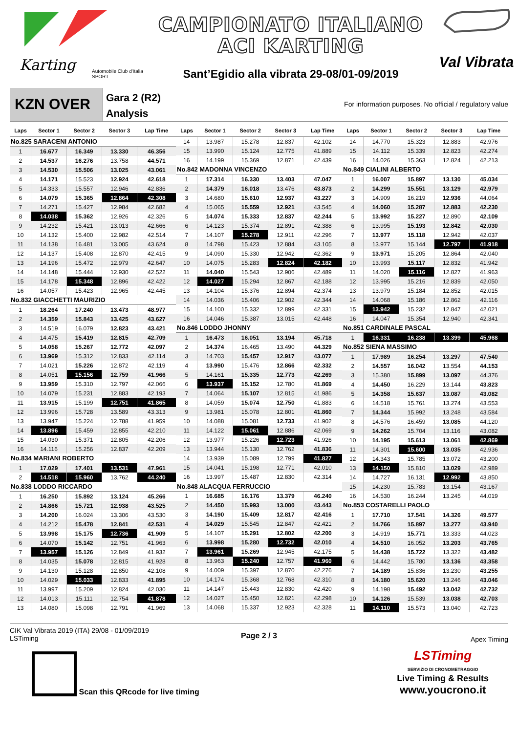Karting
Automobile Club d'Italia
SPORT
CAMPIONATO ITALIANO
ACI KARTING
Sant’Egidio alla vibrata 29-08/01-09/2019
Val Vibrata
KZN OVER
Gara 2 (R2)
Analysis
For information purposes. No official / regulatory value
| Laps | Sector 1 | Sector 2 | Sector 3 | Lap Time |
| --- | --- | --- | --- | --- |
| No.825 SARACENI ANTONIO | | | | |
| 1 | 16.677 | 16.349 | 13.330 | 46.356 |
| 2 | 14.537 | 16.276 | 13.758 | 44.571 |
| 3 | 14.530 | 15.506 | 13.025 | 43.061 |
| 4 | 14.171 | 15.523 | 12.924 | 42.618 |
| 5 | 14.333 | 15.557 | 12.946 | 42.836 |
| 6 | 14.079 | 15.365 | 12.864 | 42.308 |
| 7 | 14.271 | 15.427 | 12.984 | 42.682 |
| 8 | 14.038 | 15.362 | 12.926 | 42.326 |
| 9 | 14.232 | 15.421 | 13.013 | 42.666 |
| 10 | 14.132 | 15.400 | 12.982 | 42.514 |
| 11 | 14.138 | 16.481 | 13.005 | 43.624 |
| 12 | 14.137 | 15.408 | 12.870 | 42.415 |
| 13 | 14.196 | 15.472 | 12.979 | 42.647 |
| 14 | 14.148 | 15.444 | 12.930 | 42.522 |
| 15 | 14.178 | 15.348 | 12.896 | 42.422 |
| 16 | 14.057 | 15.423 | 12.965 | 42.445 |
| No.832 GIACCHETTI MAURIZIO | | | | |
| 1 | 18.264 | 17.240 | 13.473 | 48.977 |
| 2 | 14.359 | 15.843 | 13.425 | 43.627 |
| 3 | 14.519 | 16.079 | 12.823 | 43.421 |
| 4 | 14.475 | 15.419 | 12.815 | 42.709 |
| 5 | 14.058 | 15.267 | 12.772 | 42.097 |
| 6 | 13.969 | 15.312 | 12.833 | 42.114 |
| 7 | 14.021 | 15.226 | 12.872 | 42.119 |
| 8 | 14.051 | 15.156 | 12.759 | 41.966 |
| 9 | 13.959 | 15.310 | 12.797 | 42.066 |
| 10 | 14.079 | 15.231 | 12.883 | 42.193 |
| 11 | 13.915 | 15.199 | 12.751 | 41.865 |
| 12 | 13.996 | 15.728 | 13.589 | 43.313 |
| 13 | 13.947 | 15.224 | 12.788 | 41.959 |
| 14 | 13.896 | 15.459 | 12.855 | 42.210 |
| 15 | 14.030 | 15.371 | 12.805 | 42.206 |
| 16 | 14.116 | 15.256 | 12.837 | 42.209 |
| No.834 MARIANI ROBERTO | | | | |
| 1 | 17.029 | 17.401 | 13.531 | 47.961 |
| 2 | 14.518 | 15.960 | 13.762 | 44.240 |
| No.838 LODDO RICCARDO | | | | |
| 1 | 16.250 | 15.892 | 13.124 | 45.266 |
| 2 | 14.866 | 15.721 | 12.938 | 43.525 |
| 3 | 14.200 | 16.024 | 13.306 | 43.530 |
| 4 | 14.212 | 15.478 | 12.841 | 42.531 |
| 5 | 13.998 | 15.175 | 12.736 | 41.909 |
| 6 | 14.070 | 15.142 | 12.751 | 41.963 |
| 7 | 13.957 | 15.126 | 12.849 | 41.932 |
| 8 | 14.035 | 15.078 | 12.815 | 41.928 |
| 9 | 14.130 | 15.128 | 12.850 | 42.108 |
| 10 | 14.029 | 15.033 | 12.833 | 41.895 |
| 11 | 13.997 | 15.209 | 12.824 | 42.030 |
| 12 | 14.013 | 15.111 | 12.754 | 41.878 |
| 13 | 14.080 | 15.098 | 12.791 | 41.969 |
| Laps | Sector 1 | Sector 2 | Sector 3 | Lap Time |
| --- | --- | --- | --- | --- |
| 14 | 13.987 | 15.278 | 12.837 | 42.102 |
| 15 | 13.990 | 15.124 | 12.775 | 41.889 |
| 16 | 14.199 | 15.369 | 12.871 | 42.439 |
| No.842 MADONNA VINCENZO | | | | |
| 1 | 17.314 | 16.330 | 13.403 | 47.047 |
| 2 | 14.379 | 16.018 | 13.476 | 43.873 |
| 3 | 14.680 | 15.610 | 12.937 | 43.227 |
| 4 | 15.065 | 15.559 | 12.921 | 43.545 |
| 5 | 14.074 | 15.333 | 12.837 | 42.244 |
| 6 | 14.123 | 15.374 | 12.891 | 42.388 |
| 7 | 14.107 | 15.278 | 12.911 | 42.296 |
| 8 | 14.798 | 15.423 | 12.884 | 43.105 |
| 9 | 14.090 | 15.330 | 12.942 | 42.362 |
| 10 | 14.075 | 15.283 | 12.824 | 42.182 |
| 11 | 14.040 | 15.543 | 12.906 | 42.489 |
| 12 | 14.027 | 15.294 | 12.867 | 42.188 |
| 13 | 14.104 | 15.376 | 12.894 | 42.374 |
| 14 | 14.036 | 15.406 | 12.902 | 42.344 |
| 15 | 14.100 | 15.332 | 12.899 | 42.331 |
| 16 | 14.046 | 15.387 | 13.015 | 42.448 |
| No.846 LODDO JHONNY | | | | |
| 1 | 16.473 | 16.051 | 13.194 | 45.718 |
| 2 | 14.374 | 16.465 | 13.490 | 44.329 |
| 3 | 14.703 | 15.457 | 12.917 | 43.077 |
| 4 | 13.990 | 15.476 | 12.866 | 42.332 |
| 5 | 14.161 | 15.335 | 12.773 | 42.269 |
| 6 | 13.937 | 15.152 | 12.780 | 41.869 |
| 7 | 14.064 | 15.107 | 12.815 | 41.986 |
| 8 | 14.059 | 15.074 | 12.750 | 41.883 |
| 9 | 13.981 | 15.078 | 12.801 | 41.860 |
| 10 | 14.088 | 15.081 | 12.733 | 41.902 |
| 11 | 14.122 | 15.061 | 12.886 | 42.069 |
| 12 | 13.977 | 15.226 | 12.723 | 41.926 |
| 13 | 13.944 | 15.130 | 12.762 | 41.836 |
| 14 | 13.939 | 15.089 | 12.799 | 41.827 |
| 15 | 14.041 | 15.198 | 12.771 | 42.010 |
| 16 | 13.997 | 15.487 | 12.830 | 42.314 |
| No.848 ALACQUA FERRUCCIO | | | | |
| 1 | 16.685 | 16.176 | 13.379 | 46.240 |
| 2 | 14.450 | 15.993 | 13.000 | 43.443 |
| 3 | 14.190 | 15.409 | 12.817 | 42.416 |
| 4 | 14.029 | 15.545 | 12.847 | 42.421 |
| 5 | 14.107 | 15.291 | 12.802 | 42.200 |
| 6 | 13.998 | 15.280 | 12.732 | 42.010 |
| 7 | 13.961 | 15.269 | 12.945 | 42.175 |
| 8 | 13.963 | 15.240 | 12.757 | 41.960 |
| 9 | 14.009 | 15.397 | 12.870 | 42.276 |
| 10 | 14.174 | 15.368 | 12.768 | 42.310 |
| 11 | 14.147 | 15.443 | 12.830 | 42.420 |
| 12 | 14.027 | 15.450 | 12.821 | 42.298 |
| 13 | 14.068 | 15.337 | 12.923 | 42.328 |
| Laps | Sector 1 | Sector 2 | Sector 3 | Lap Time |
| --- | --- | --- | --- | --- |
| 14 | 14.770 | 15.323 | 12.883 | 42.976 |
| 15 | 14.112 | 15.339 | 12.823 | 42.274 |
| 16 | 14.026 | 15.363 | 12.824 | 42.213 |
| No.849 CIALINI ALBERTO | | | | |
| 1 | 16.007 | 15.897 | 13.130 | 45.034 |
| 2 | 14.299 | 15.551 | 13.129 | 42.979 |
| 3 | 14.909 | 16.219 | 12.936 | 44.064 |
| 4 | 14.060 | 15.287 | 12.883 | 42.230 |
| 5 | 13.992 | 15.227 | 12.890 | 42.109 |
| 6 | 13.995 | 15.193 | 12.842 | 42.030 |
| 7 | 13.977 | 15.118 | 12.942 | 42.037 |
| 8 | 13.977 | 15.144 | 12.797 | 41.918 |
| 9 | 13.971 | 15.205 | 12.864 | 42.040 |
| 10 | 13.993 | 15.117 | 12.832 | 41.942 |
| 11 | 14.020 | 15.116 | 12.827 | 41.963 |
| 12 | 13.995 | 15.216 | 12.839 | 42.050 |
| 13 | 13.979 | 15.184 | 12.852 | 42.015 |
| 14 | 14.068 | 15.186 | 12.862 | 42.116 |
| 15 | 13.942 | 15.232 | 12.847 | 42.021 |
| 16 | 14.047 | 15.354 | 12.940 | 42.341 |
| No.851 CARDINALE PASCAL | | | | |
| 1 | 16.331 | 16.238 | 13.399 | 45.968 |
| No.852 SIENA MASSIMO | | | | |
| 1 | 17.989 | 16.254 | 13.297 | 47.540 |
| 2 | 14.557 | 16.042 | 13.554 | 44.153 |
| 3 | 15.380 | 15.899 | 13.097 | 44.376 |
| 4 | 14.450 | 16.229 | 13.144 | 43.823 |
| 5 | 14.358 | 15.637 | 13.087 | 43.082 |
| 6 | 14.518 | 15.761 | 13.274 | 43.553 |
| 7 | 14.344 | 15.992 | 13.248 | 43.584 |
| 8 | 14.576 | 16.459 | 13.085 | 44.120 |
| 9 | 14.262 | 15.704 | 13.116 | 43.082 |
| 10 | 14.195 | 15.613 | 13.061 | 42.869 |
| 11 | 14.301 | 15.600 | 13.035 | 42.936 |
| 12 | 14.343 | 15.785 | 13.072 | 43.200 |
| 13 | 14.150 | 15.810 | 13.029 | 42.989 |
| 14 | 14.727 | 16.131 | 12.992 | 43.850 |
| 15 | 14.230 | 15.783 | 13.154 | 43.167 |
| 16 | 14.530 | 16.244 | 13.245 | 44.019 |
| No.853 COSTARELLI PAOLO | | | | |
| 1 | 17.710 | 17.541 | 14.326 | 49.577 |
| 2 | 14.766 | 15.897 | 13.277 | 43.940 |
| 3 | 14.919 | 15.771 | 13.333 | 44.023 |
| 4 | 14.510 | 16.052 | 13.203 | 43.765 |
| 5 | 14.438 | 15.722 | 13.322 | 43.482 |
| 6 | 14.442 | 15.780 | 13.136 | 43.358 |
| 7 | 14.189 | 15.836 | 13.230 | 43.255 |
| 8 | 14.180 | 15.620 | 13.246 | 43.046 |
| 9 | 14.198 | 15.492 | 13.042 | 42.732 |
| 10 | 14.126 | 15.539 | 13.038 | 42.703 |
| 11 | 14.110 | 15.573 | 13.040 | 42.723 |
CIK Val Vibrata 2019 (ITA) 29/08 - 01/09/2019
LSTiming
Page 2 / 3
Apex Timing
Scan this QRcode for live timing
LSTiming
SERVIZIO DI CRONOMETRAGGIO
Live Timing & Results
www.youcrono.it